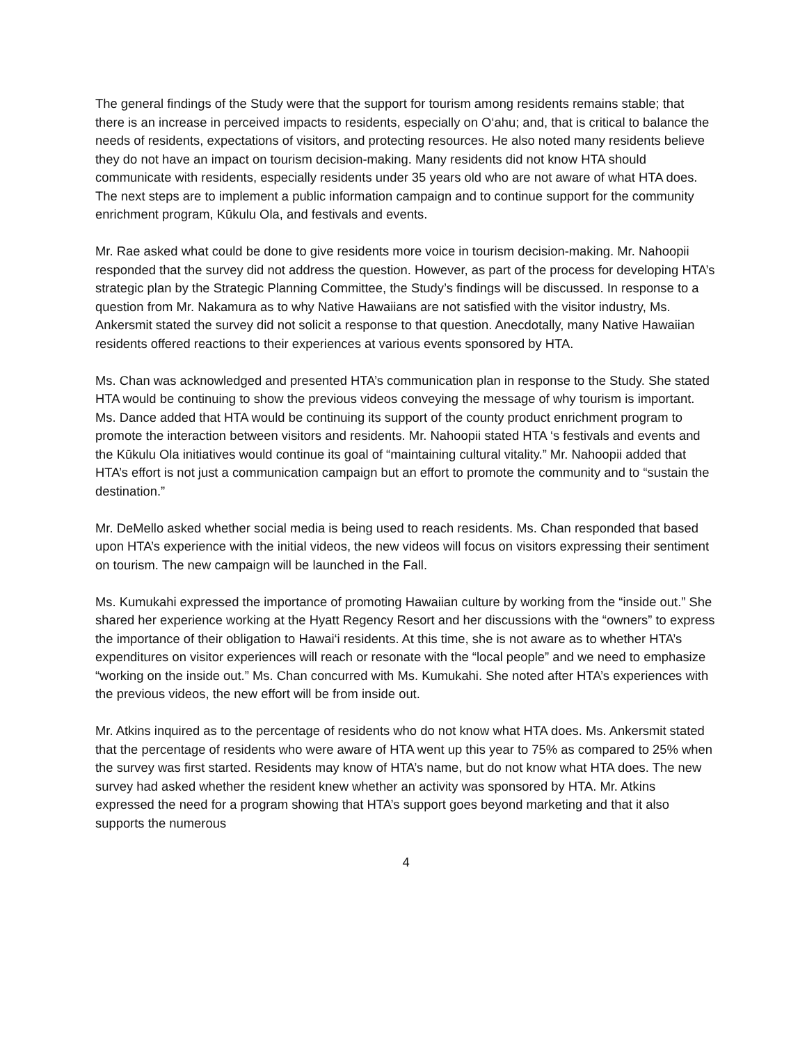The general findings of the Study were that the support for tourism among residents remains stable; that there is an increase in perceived impacts to residents, especially on O‘ahu; and, that is critical to balance the needs of residents, expectations of visitors, and protecting resources. He also noted many residents believe they do not have an impact on tourism decision-making. Many residents did not know HTA should communicate with residents, especially residents under 35 years old who are not aware of what HTA does. The next steps are to implement a public information campaign and to continue support for the community enrichment program, Kūkulu Ola, and festivals and events.
Mr. Rae asked what could be done to give residents more voice in tourism decision-making. Mr. Nahoopii responded that the survey did not address the question. However, as part of the process for developing HTA’s strategic plan by the Strategic Planning Committee, the Study’s findings will be discussed. In response to a question from Mr. Nakamura as to why Native Hawaiians are not satisfied with the visitor industry, Ms. Ankersmit stated the survey did not solicit a response to that question. Anecdotally, many Native Hawaiian residents offered reactions to their experiences at various events sponsored by HTA.
Ms. Chan was acknowledged and presented HTA’s communication plan in response to the Study. She stated HTA would be continuing to show the previous videos conveying the message of why tourism is important. Ms. Dance added that HTA would be continuing its support of the county product enrichment program to promote the interaction between visitors and residents. Mr. Nahoopii stated HTA ‘s festivals and events and the Kūkulu Ola initiatives would continue its goal of “maintaining cultural vitality.” Mr. Nahoopii added that HTA’s effort is not just a communication campaign but an effort to promote the community and to “sustain the destination.”
Mr. DeMello asked whether social media is being used to reach residents. Ms. Chan responded that based upon HTA’s experience with the initial videos, the new videos will focus on visitors expressing their sentiment on tourism. The new campaign will be launched in the Fall.
Ms. Kumukahi expressed the importance of promoting Hawaiian culture by working from the “inside out.” She shared her experience working at the Hyatt Regency Resort and her discussions with the “owners” to express the importance of their obligation to Hawai‘i residents. At this time, she is not aware as to whether HTA’s expenditures on visitor experiences will reach or resonate with the “local people” and we need to emphasize “working on the inside out.” Ms. Chan concurred with Ms. Kumukahi. She noted after HTA’s experiences with the previous videos, the new effort will be from inside out.
Mr. Atkins inquired as to the percentage of residents who do not know what HTA does. Ms. Ankersmit stated that the percentage of residents who were aware of HTA went up this year to 75% as compared to 25% when the survey was first started. Residents may know of HTA’s name, but do not know what HTA does. The new survey had asked whether the resident knew whether an activity was sponsored by HTA. Mr. Atkins expressed the need for a program showing that HTA’s support goes beyond marketing and that it also supports the numerous
4